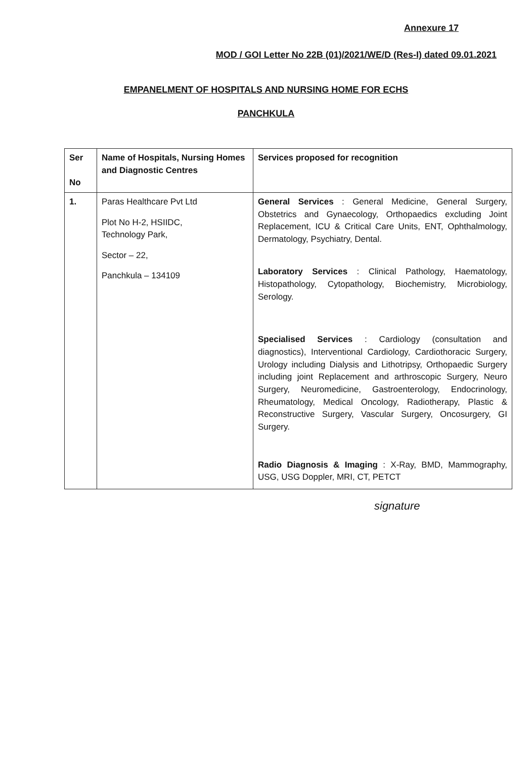Annexure 17
MOD / GOI Letter No 22B (01)/2021/WE/D (Res-I) dated 09.01.2021
EMPANELMENT OF HOSPITALS AND NURSING HOME FOR ECHS
PANCHKULA
| Ser No | Name of Hospitals, Nursing Homes and Diagnostic Centres | Services proposed for recognition |
| --- | --- | --- |
| 1. | Paras Healthcare Pvt Ltd Plot No H-2, HSIIDC, Technology Park, Sector – 22, Panchkula – 134109 | General Services : General Medicine, General Surgery, Obstetrics and Gynaecology, Orthopaedics excluding Joint Replacement, ICU & Critical Care Units, ENT, Ophthalmology, Dermatology, Psychiatry, Dental. Laboratory Services : Clinical Pathology, Haematology, Histopathology, Cytopathology, Biochemistry, Microbiology, Serology. Specialised Services : Cardiology (consultation and diagnostics), Interventional Cardiology, Cardiothoracic Surgery, Urology including Dialysis and Lithotripsy, Orthopaedic Surgery including joint Replacement and arthroscopic Surgery, Neuro Surgery, Neuromedicine, Gastroenterology, Endocrinology, Rheumatology, Medical Oncology, Radiotherapy, Plastic & Reconstructive Surgery, Vascular Surgery, Oncosurgery, GI Surgery. Radio Diagnosis & Imaging : X-Ray, BMD, Mammography, USG, USG Doppler, MRI, CT, PETCT |
signature